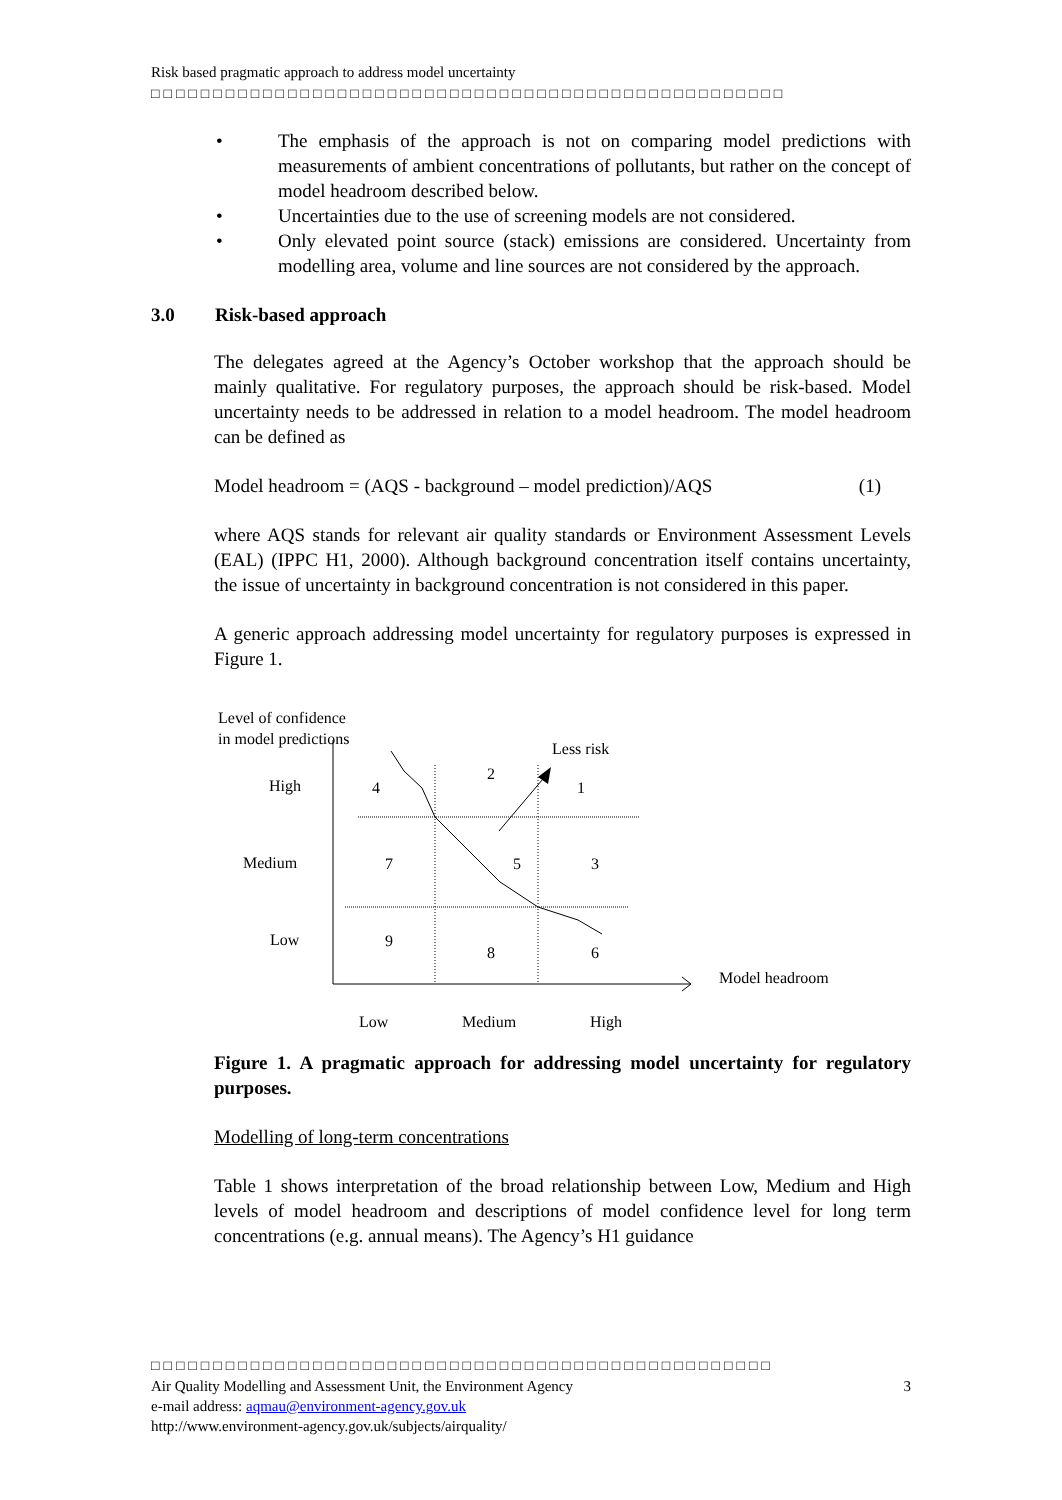Risk based pragmatic approach to address model uncertainty
□□□□□□□□□□□□□□□□□□□□□□□□□□□□□□□□□□□□□□□□□□□□□□□□□□□
• The emphasis of the approach is not on comparing model predictions with measurements of ambient concentrations of pollutants, but rather on the concept of model headroom described below.
• Uncertainties due to the use of screening models are not considered.
• Only elevated point source (stack) emissions are considered. Uncertainty from modelling area, volume and line sources are not considered by the approach.
3.0 Risk-based approach
The delegates agreed at the Agency’s October workshop that the approach should be mainly qualitative. For regulatory purposes, the approach should be risk-based. Model uncertainty needs to be addressed in relation to a model headroom. The model headroom can be defined as
Model headroom = (AQS - background – model prediction)/AQS (1)
where AQS stands for relevant air quality standards or Environment Assessment Levels (EAL) (IPPC H1, 2000). Although background concentration itself contains uncertainty, the issue of uncertainty in background concentration is not considered in this paper.
A generic approach addressing model uncertainty for regulatory purposes is expressed in Figure 1.
Level of confidence
in model predictions
Less risk
High
Medium
Low
4
2
1
7 5 3
9
8 6
Model headroom
Low Medium High
Figure 1. A pragmatic approach for addressing model uncertainty for regulatory purposes.
Modelling of long-term concentrations
Table 1 shows interpretation of the broad relationship between Low, Medium and High levels of model headroom and descriptions of model confidence level for long term concentrations (e.g. annual means). The Agency’s H1 guidance
□□□□□□□□□□□□□□□□□□□□□□□□□□□□□□□□□□□□□□□□□□□□□□□□□□
Air Quality Modelling and Assessment Unit, the Environment Agency 3
e-mail address: aqmau@environment-agency.gov.uk
http://www.environment-agency.gov.uk/subjects/airquality/